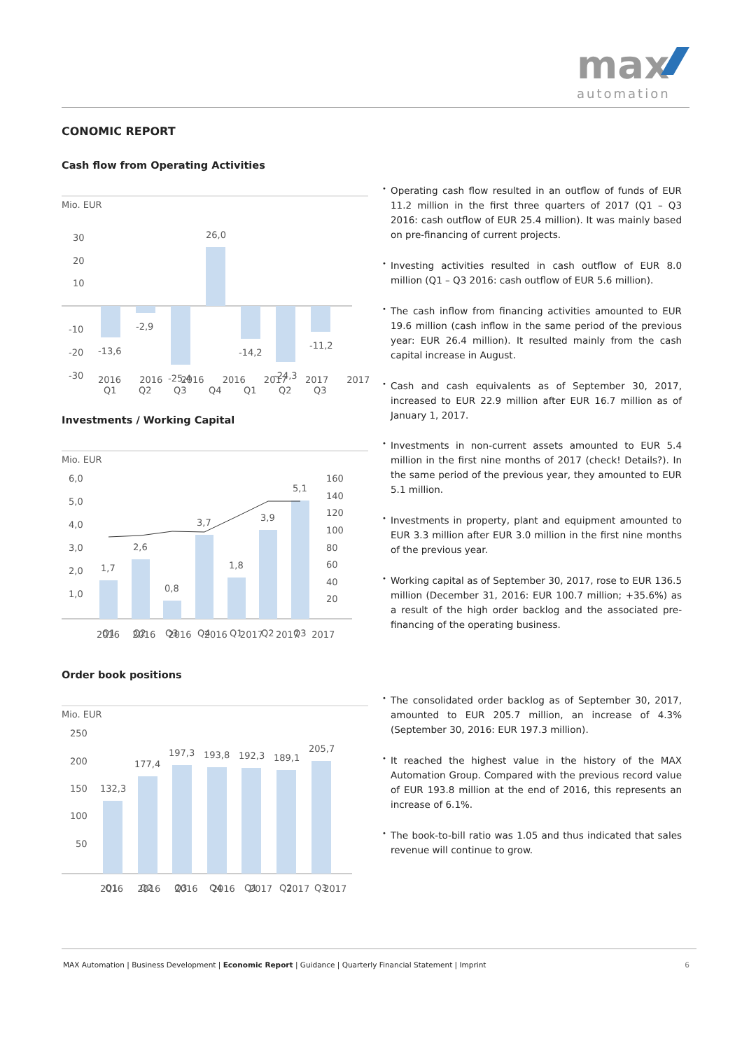max
automation
CONOMIC REPORT
Cash flow from Operating Activities
Mio. EUR
30
20
10
-10
-20
-30
-13,6
-2,9
-25,4
26,0
-14,2
-24,3
-11,2
Q1
Q2
Q3
Q4
Q1
Q2
Q3
• Operating cash flow resulted in an outflow of funds of EUR 11.2 million in the first three quarters of 2017 (Q1 – Q3 2016: cash outflow of EUR 25.4 million). It was mainly based on pre-financing of current projects.
• Investing activities resulted in cash outflow of EUR 8.0 million (Q1 – Q3 2016: cash outflow of EUR 5.6 million).
• The cash inflow from financing activities amounted to EUR 19.6 million (cash inflow in the same period of the previous year: EUR 26.4 million). It resulted mainly from the cash capital increase in August.
• Cash and cash equivalents as of September 30, 2017, increased to EUR 22.9 million after EUR 16.7 million as of January 1, 2017.
2016 2016 2016 2016 2017 2017 2017
Investments / Working Capital
Mio. EUR
6,0
5,0
4,0
3,0
2,0
1,0
160
140
120
100
80
60
40
20
1,7
2,6
0,8
3,7
1,8
3,9
5,1
Q1
Q2
Q3
Q4
Q1
Q2
Q3
• Investments in non-current assets amounted to EUR 5.4 million in the first nine months of 2017 (check! Details?). In the same period of the previous year, they amounted to EUR 5.1 million.
• Investments in property, plant and equipment amounted to EUR 3.3 million after EUR 3.0 million in the first nine months of the previous year.
• Working capital as of September 30, 2017, rose to EUR 136.5 million (December 31, 2016: EUR 100.7 million; +35.6%) as a result of the high order backlog and the associated pre-financing of the operating business.
2016 2016 2016 2016 2017 2017 2017
Order book positions
Mio. EUR
250
200
150
100
50
132,3
177,4
197,3
193,8
192,3
189,1
205,7
Q1
Q2
Q3
Q4
Q1
Q2
Q3
• The consolidated order backlog as of September 30, 2017, amounted to EUR 205.7 million, an increase of 4.3% (September 30, 2016: EUR 197.3 million).
• It reached the highest value in the history of the MAX Automation Group. Compared with the previous record value of EUR 193.8 million at the end of 2016, this represents an increase of 6.1%.
• The book-to-bill ratio was 1.05 and thus indicated that sales revenue will continue to grow.
2016 2016 2016 2016 2017 2017 2017
MAX Automation | Business Development | Economic Report | Guidance | Quarterly Financial Statement | Imprint 6